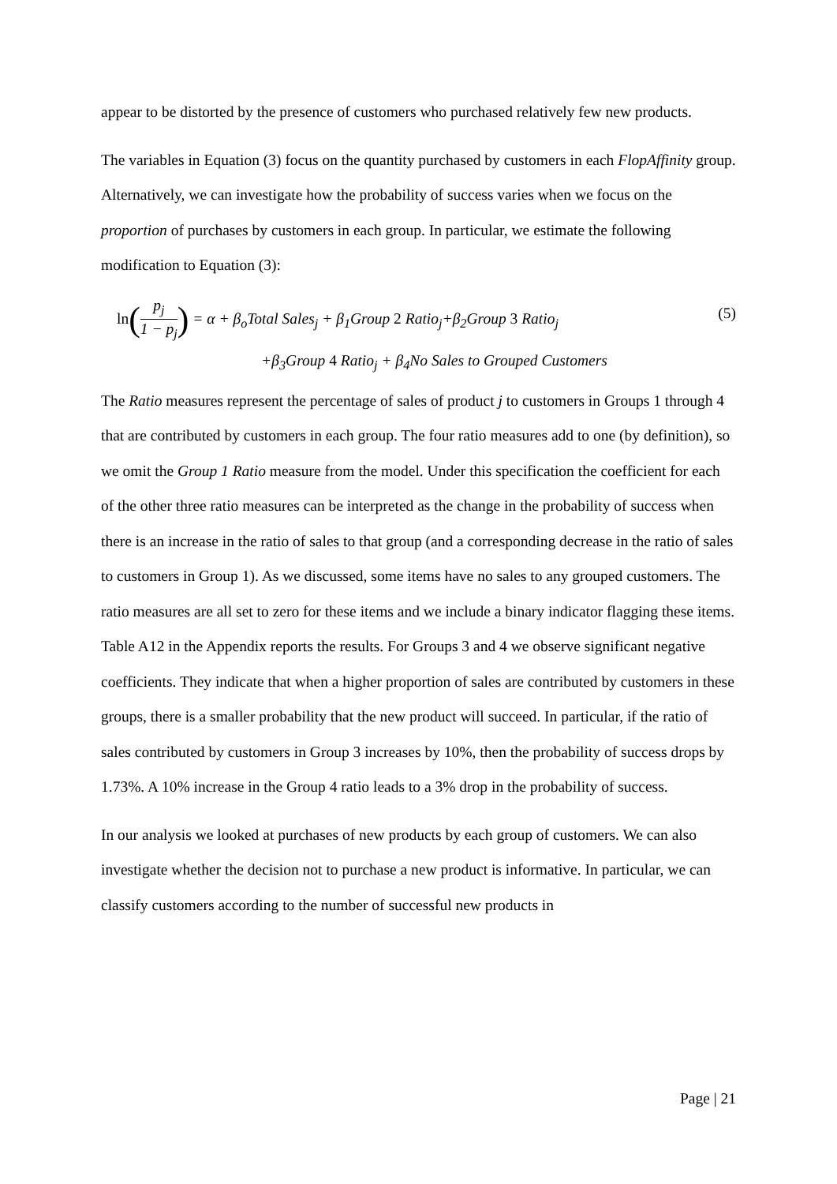appear to be distorted by the presence of customers who purchased relatively few new products.
The variables in Equation (3) focus on the quantity purchased by customers in each FlopAffinity group. Alternatively, we can investigate how the probability of success varies when we focus on the proportion of purchases by customers in each group. In particular, we estimate the following modification to Equation (3):
ln(p<sub>j</sub> 1 − p<sub>j</sub>) = α + β<sub>o</sub>Total Sales<sub>j</sub> + β<sub>1</sub>Group 2 Ratio<sub>j</sub>+β<sub>2</sub>Group 3 Ratio<sub>j</sub>
(5)
+β<sub>3</sub>Group 4 Ratio<sub>j</sub> + β<sub>4</sub>No Sales to Grouped Customers
The Ratio measures represent the percentage of sales of product j to customers in Groups 1 through 4 that are contributed by customers in each group. The four ratio measures add to one (by definition), so we omit the Group 1 Ratio measure from the model. Under this specification the coefficient for each of the other three ratio measures can be interpreted as the change in the probability of success when there is an increase in the ratio of sales to that group (and a corresponding decrease in the ratio of sales to customers in Group 1). As we discussed, some items have no sales to any grouped customers. The ratio measures are all set to zero for these items and we include a binary indicator flagging these items. Table A12 in the Appendix reports the results. For Groups 3 and 4 we observe significant negative coefficients. They indicate that when a higher proportion of sales are contributed by customers in these groups, there is a smaller probability that the new product will succeed. In particular, if the ratio of sales contributed by customers in Group 3 increases by 10%, then the probability of success drops by 1.73%. A 10% increase in the Group 4 ratio leads to a 3% drop in the probability of success.
In our analysis we looked at purchases of new products by each group of customers. We can also investigate whether the decision not to purchase a new product is informative. In particular, we can classify customers according to the number of successful new products in
Page | 21